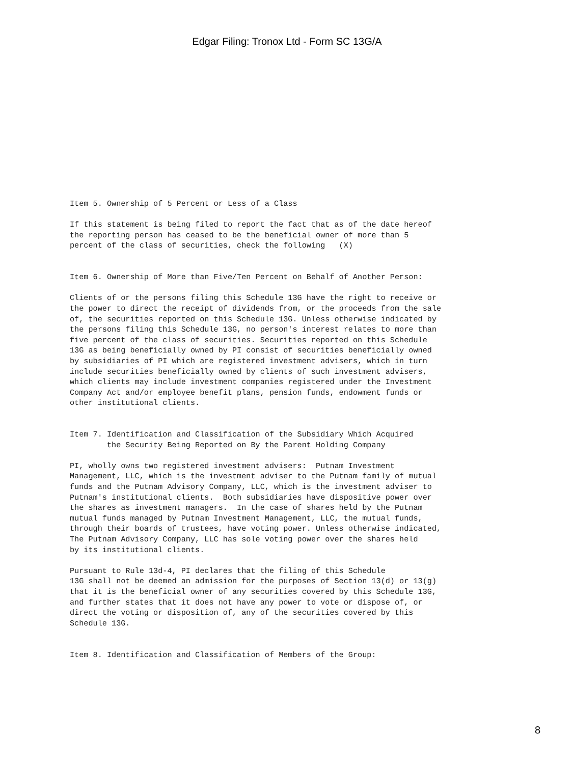Edgar Filing: Tronox Ltd - Form SC 13G/A
Item 5. Ownership of 5 Percent or Less of a Class

If this statement is being filed to report the fact that as of the date hereof
the reporting person has ceased to be the beneficial owner of more than 5
percent of the class of securities, check the following   (X)


Item 6. Ownership of More than Five/Ten Percent on Behalf of Another Person:

Clients of or the persons filing this Schedule 13G have the right to receive or
the power to direct the receipt of dividends from, or the proceeds from the sale
of, the securities reported on this Schedule 13G. Unless otherwise indicated by
the persons filing this Schedule 13G, no person's interest relates to more than
five percent of the class of securities. Securities reported on this Schedule
13G as being beneficially owned by PI consist of securities beneficially owned
by subsidiaries of PI which are registered investment advisers, which in turn
include securities beneficially owned by clients of such investment advisers,
which clients may include investment companies registered under the Investment
Company Act and/or employee benefit plans, pension funds, endowment funds or
other institutional clients.


Item 7. Identification and Classification of the Subsidiary Which Acquired
        the Security Being Reported on By the Parent Holding Company

PI, wholly owns two registered investment advisers:  Putnam Investment
Management, LLC, which is the investment adviser to the Putnam family of mutual
funds and the Putnam Advisory Company, LLC, which is the investment adviser to
Putnam's institutional clients.  Both subsidiaries have dispositive power over
the shares as investment managers.  In the case of shares held by the Putnam
mutual funds managed by Putnam Investment Management, LLC, the mutual funds,
through their boards of trustees, have voting power. Unless otherwise indicated,
The Putnam Advisory Company, LLC has sole voting power over the shares held
by its institutional clients.

Pursuant to Rule 13d-4, PI declares that the filing of this Schedule
13G shall not be deemed an admission for the purposes of Section 13(d) or 13(g)
that it is the beneficial owner of any securities covered by this Schedule 13G,
and further states that it does not have any power to vote or dispose of, or
direct the voting or disposition of, any of the securities covered by this
Schedule 13G.


Item 8. Identification and Classification of Members of the Group:
8